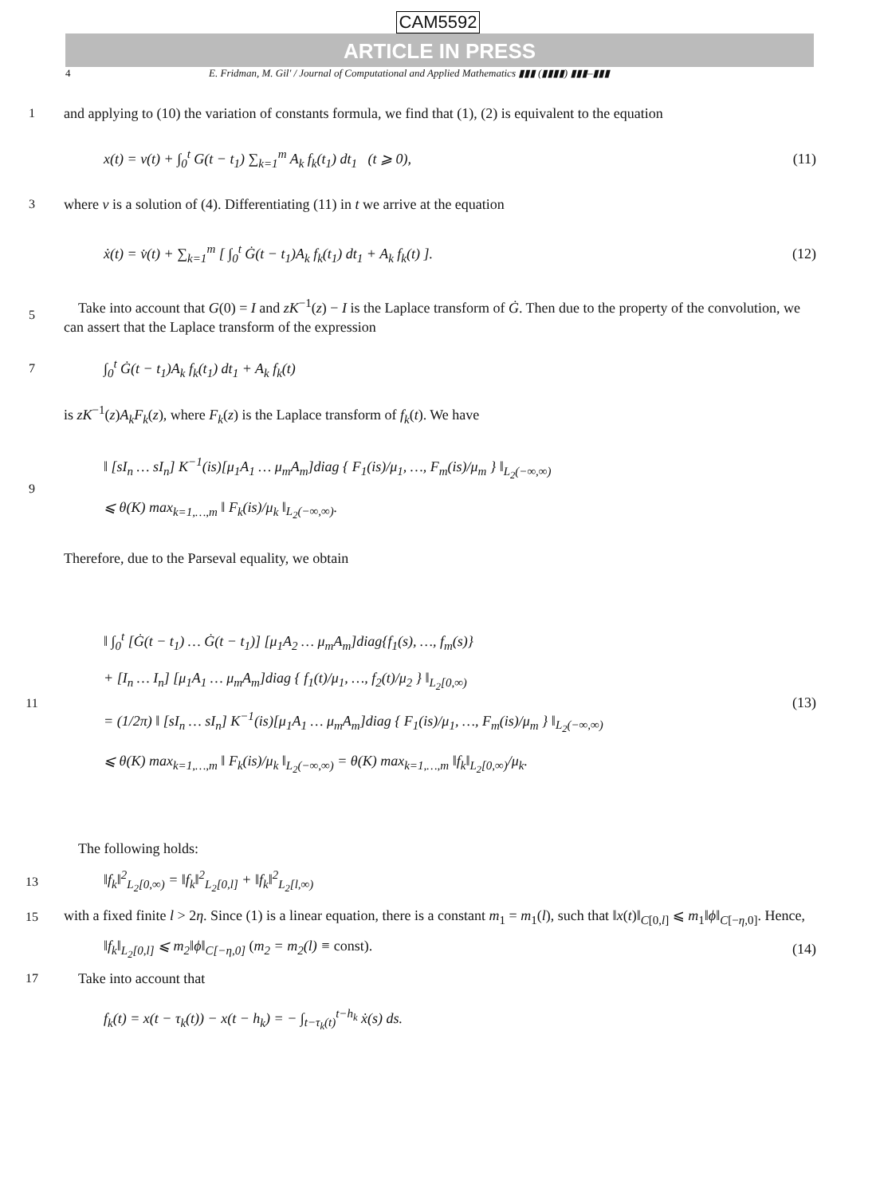CAM5592
ARTICLE IN PRESS
4 E. Fridman, M. Gil' / Journal of Computational and Applied Mathematics ▮▮▮ (▮▮▮▮) ▮▮▮–▮▮▮
1
and applying to (10) the variation of constants formula, we find that (1), (2) is equivalent to the equation
x(t) = v(t) + ∫<sub>0</sub><sup>t</sup> G(t − t<sub>1</sub>) ∑<sub>k=1</sub><sup>m</sup> A<sub>k</sub> f<sub>k</sub>(t<sub>1</sub>) dt<sub>1</sub> (t ⩾ 0),
(11)
3
where v is a solution of (4). Differentiating (11) in t we arrive at the equation
ẋ(t) = v̇(t) + ∑<sub>k=1</sub><sup>m</sup> [ ∫<sub>0</sub><sup>t</sup> Ġ(t − t<sub>1</sub>)A<sub>k</sub> f<sub>k</sub>(t<sub>1</sub>) dt<sub>1</sub> + A<sub>k</sub> f<sub>k</sub>(t) ].
(12)
5
Take into account that G(0) = I and zK<sup>−1</sup>(z) − I is the Laplace transform of Ġ. Then due to the property of the convolution, we can assert that the Laplace transform of the expression
7
∫<sub>0</sub><sup>t</sup> Ġ(t − t<sub>1</sub>)A<sub>k</sub> f<sub>k</sub>(t<sub>1</sub>) dt<sub>1</sub> + A<sub>k</sub> f<sub>k</sub>(t)
is zK<sup>−1</sup>(z)A<sub>k</sub>F<sub>k</sub>(z), where F<sub>k</sub>(z) is the Laplace transform of f<sub>k</sub>(t). We have
9
‖ [sI<sub>n</sub> … sI<sub>n</sub>] K<sup>−1</sup>(is)[μ<sub>1</sub>A<sub>1</sub> … μ<sub>m</sub>A<sub>m</sub>]diag { F<sub>1</sub>(is)/μ<sub>1</sub>, …, F<sub>m</sub>(is)/μ<sub>m</sub> } ‖<sub>L<sub>2</sub>(−∞,∞)</sub>
⩽ θ(K) max<sub>k=1,…,m</sub> ‖ F<sub>k</sub>(is)/μ<sub>k</sub> ‖<sub>L<sub>2</sub>(−∞,∞)</sub>.
Therefore, due to the Parseval equality, we obtain
11
‖ ∫<sub>0</sub><sup>t</sup> [Ġ(t − t<sub>1</sub>) … Ġ(t − t<sub>1</sub>)] [μ<sub>1</sub>A<sub>2</sub> … μ<sub>m</sub>A<sub>m</sub>]diag{f<sub>1</sub>(s), …, f<sub>m</sub>(s)}
+ [I<sub>n</sub> … I<sub>n</sub>] [μ<sub>1</sub>A<sub>1</sub> … μ<sub>m</sub>A<sub>m</sub>]diag { f<sub>1</sub>(t)/μ<sub>1</sub>, …, f<sub>2</sub>(t)/μ<sub>2</sub> } ‖<sub>L<sub>2</sub>[0,∞)</sub>
= (1/2π) ‖ [sI<sub>n</sub> … sI<sub>n</sub>] K<sup>−1</sup>(is)[μ<sub>1</sub>A<sub>1</sub> … μ<sub>m</sub>A<sub>m</sub>]diag { F<sub>1</sub>(is)/μ<sub>1</sub>, …, F<sub>m</sub>(is)/μ<sub>m</sub> } ‖<sub>L<sub>2</sub>(−∞,∞)</sub>
⩽ θ(K) max<sub>k=1,…,m</sub> ‖ F<sub>k</sub>(is)/μ<sub>k</sub> ‖<sub>L<sub>2</sub>(−∞,∞)</sub> = θ(K) max<sub>k=1,…,m</sub> ‖f<sub>k</sub>‖<sub>L<sub>2</sub>[0,∞)</sub>/μ<sub>k</sub>.
(13)
The following holds:
13
‖f<sub>k</sub>‖<sup>2</sup><sub>L<sub>2</sub>[0,∞)</sub> = ‖f<sub>k</sub>‖<sup>2</sup><sub>L<sub>2</sub>[0,l]</sub> + ‖f<sub>k</sub>‖<sup>2</sup><sub>L<sub>2</sub>[l,∞)</sub>
15
with a fixed finite l > 2η. Since (1) is a linear equation, there is a constant m<sub>1</sub> = m<sub>1</sub>(l), such that ‖x(t)‖<sub>C[0,l]</sub> ⩽ m<sub>1</sub>‖ϕ‖<sub>C[−η,0]</sub>. Hence,
‖f<sub>k</sub>‖<sub>L<sub>2</sub>[0,l]</sub> ⩽ m<sub>2</sub>‖ϕ‖<sub>C[−η,0]</sub> (m<sub>2</sub> = m<sub>2</sub>(l) ≡ const).
(14)
17
Take into account that
f<sub>k</sub>(t) = x(t − τ<sub>k</sub>(t)) − x(t − h<sub>k</sub>) = − ∫<sub>t−τ<sub>k</sub>(t)</sub><sup>t−h<sub>k</sub></sup> ẋ(s) ds.